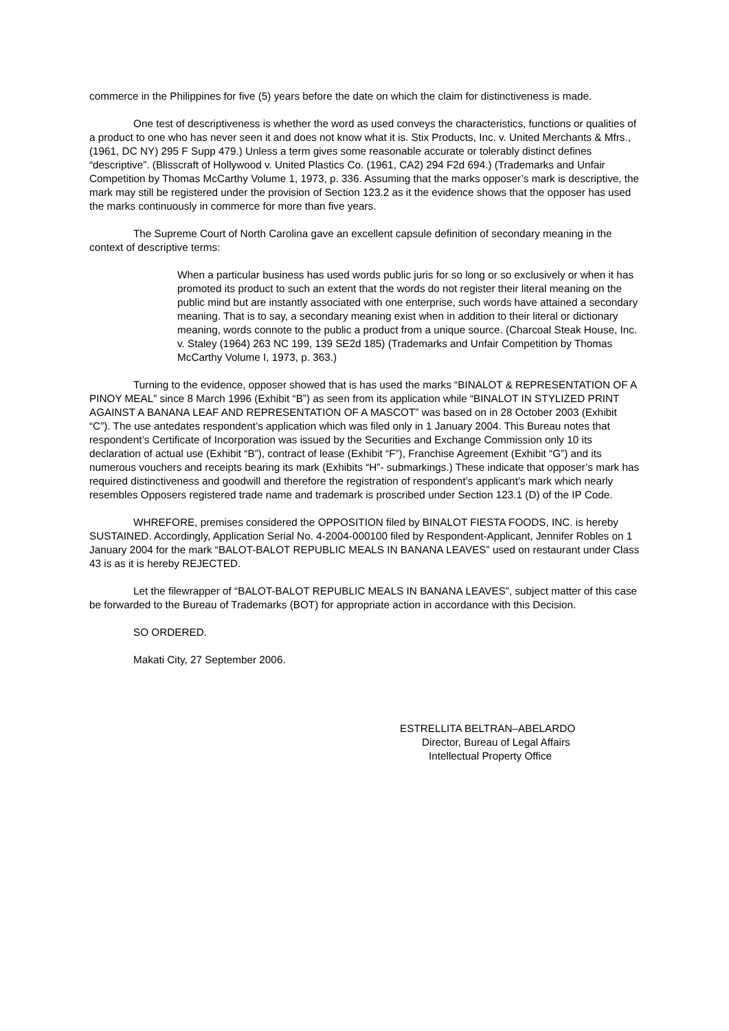commerce in the Philippines for five (5) years before the date on which the claim for distinctiveness is made.
One test of descriptiveness is whether the word as used conveys the characteristics, functions or qualities of a product to one who has never seen it and does not know what it is. Stix Products, Inc. v. United Merchants & Mfrs., (1961, DC NY) 295 F Supp 479.) Unless a term gives some reasonable accurate or tolerably distinct defines “descriptive”. (Blisscraft of Hollywood v. United Plastics Co. (1961, CA2) 294 F2d 694.) (Trademarks and Unfair Competition by Thomas McCarthy Volume 1, 1973, p. 336. Assuming that the marks opposer’s mark is descriptive, the mark may still be registered under the provision of Section 123.2 as it the evidence shows that the opposer has used the marks continuously in commerce for more than five years.
The Supreme Court of North Carolina gave an excellent capsule definition of secondary meaning in the context of descriptive terms:
When a particular business has used words public juris for so long or so exclusively or when it has promoted its product to such an extent that the words do not register their literal meaning on the public mind but are instantly associated with one enterprise, such words have attained a secondary meaning. That is to say, a secondary meaning exist when in addition to their literal or dictionary meaning, words connote to the public a product from a unique source. (Charcoal Steak House, Inc. v. Staley (1964) 263 NC 199, 139 SE2d 185) (Trademarks and Unfair Competition by Thomas McCarthy Volume I, 1973, p. 363.)
Turning to the evidence, opposer showed that is has used the marks “BINALOT & REPRESENTATION OF A PINOY MEAL” since 8 March 1996 (Exhibit “B”) as seen from its application while “BINALOT IN STYLIZED PRINT AGAINST A BANANA LEAF AND REPRESENTATION OF A MASCOT” was based on in 28 October 2003 (Exhibit “C”). The use antedates respondent’s application which was filed only in 1 January 2004. This Bureau notes that respondent’s Certificate of Incorporation was issued by the Securities and Exchange Commission only 10 its declaration of actual use (Exhibit “B”), contract of lease (Exhibit “F”), Franchise Agreement (Exhibit “G”) and its numerous vouchers and receipts bearing its mark (Exhibits “H”- submarkings.) These indicate that opposer’s mark has required distinctiveness and goodwill and therefore the registration of respondent’s applicant’s mark which nearly resembles Opposers registered trade name and trademark is proscribed under Section 123.1 (D) of the IP Code.
WHREFORE, premises considered the OPPOSITION filed by BINALOT FIESTA FOODS, INC. is hereby SUSTAINED. Accordingly, Application Serial No. 4-2004-000100 filed by Respondent-Applicant, Jennifer Robles on 1 January 2004 for the mark “BALOT-BALOT REPUBLIC MEALS IN BANANA LEAVES” used on restaurant under Class 43 is as it is hereby REJECTED.
Let the filewrapper of “BALOT-BALOT REPUBLIC MEALS IN BANANA LEAVES”, subject matter of this case be forwarded to the Bureau of Trademarks (BOT) for appropriate action in accordance with this Decision.
SO ORDERED.
Makati City, 27 September 2006.
ESTRELLITA BELTRAN–ABELARDO
Director, Bureau of Legal Affairs
Intellectual Property Office